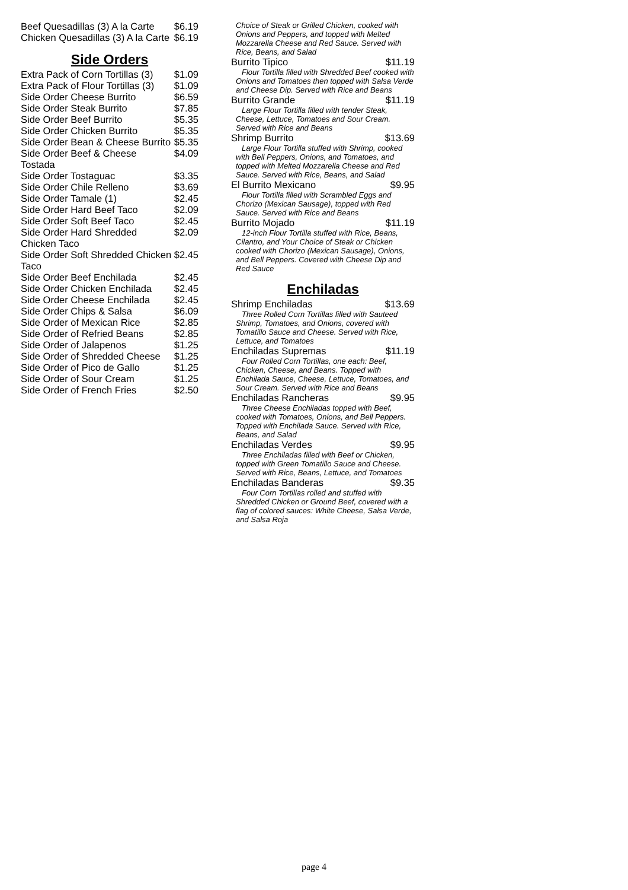| Beef Quesadillas (3) A la Carte | $6.19 |
| Chicken Quesadillas (3) A la Carte | $6.19 |
Side Orders
| Extra Pack of Corn Tortillas (3) | $1.09 |
| Extra Pack of Flour Tortillas (3) | $1.09 |
| Side Order Cheese Burrito | $6.59 |
| Side Order Steak Burrito | $7.85 |
| Side Order Beef Burrito | $5.35 |
| Side Order Chicken Burrito | $5.35 |
| Side Order Bean & Cheese Burrito | $5.35 |
| Side Order Beef & Cheese Tostada | $4.09 |
| Side Order Tostaguac | $3.35 |
| Side Order Chile Relleno | $3.69 |
| Side Order Tamale (1) | $2.45 |
| Side Order Hard Beef Taco | $2.09 |
| Side Order Soft Beef Taco | $2.45 |
| Side Order Hard Shredded Chicken Taco | $2.09 |
| Side Order Soft Shredded Chicken Taco | $2.45 |
| Side Order Beef Enchilada | $2.45 |
| Side Order Chicken Enchilada | $2.45 |
| Side Order Cheese Enchilada | $2.45 |
| Side Order Chips & Salsa | $6.09 |
| Side Order of Mexican Rice | $2.85 |
| Side Order of Refried Beans | $2.85 |
| Side Order of Jalapenos | $1.25 |
| Side Order of Shredded Cheese | $1.25 |
| Side Order of Pico de Gallo | $1.25 |
| Side Order of Sour Cream | $1.25 |
| Side Order of French Fries | $2.50 |
| Choice of Steak or Grilled Chicken, cooked with Onions and Peppers, and topped with Melted Mozzarella Cheese and Red Sauce. Served with Rice, Beans, and Salad | |
| Burrito Tipico | $11.19 |
| Flour Tortilla filled with Shredded Beef cooked with Onions and Tomatoes then topped with Salsa Verde and Cheese Dip. Served with Rice and Beans | |
| Burrito Grande | $11.19 |
| Large Flour Tortilla filled with tender Steak, Cheese, Lettuce, Tomatoes and Sour Cream. Served with Rice and Beans | |
| Shrimp Burrito | $13.69 |
| Large Flour Tortilla stuffed with Shrimp, cooked with Bell Peppers, Onions, and Tomatoes, and topped with Melted Mozzarella Cheese and Red Sauce. Served with Rice, Beans, and Salad | |
| El Burrito Mexicano | $9.95 |
| Flour Tortilla filled with Scrambled Eggs and Chorizo (Mexican Sausage), topped with Red Sauce. Served with Rice and Beans | |
| Burrito Mojado | $11.19 |
| 12-inch Flour Tortilla stuffed with Rice, Beans, Cilantro, and Your Choice of Steak or Chicken cooked with Chorizo (Mexican Sausage), Onions, and Bell Peppers. Covered with Cheese Dip and Red Sauce | |
Enchiladas
| Shrimp Enchiladas | $13.69 |
| Three Rolled Corn Tortillas filled with Sauteed Shrimp, Tomatoes, and Onions, covered with Tomatillo Sauce and Cheese. Served with Rice, Lettuce, and Tomatoes | |
| Enchiladas Supremas | $11.19 |
| Four Rolled Corn Tortillas, one each: Beef, Chicken, Cheese, and Beans. Topped with Enchilada Sauce, Cheese, Lettuce, Tomatoes, and Sour Cream. Served with Rice and Beans | |
| Enchiladas Rancheras | $9.95 |
| Three Cheese Enchiladas topped with Beef, cooked with Tomatoes, Onions, and Bell Peppers. Topped with Enchilada Sauce. Served with Rice, Beans, and Salad | |
| Enchiladas Verdes | $9.95 |
| Three Enchiladas filled with Beef or Chicken, topped with Green Tomatillo Sauce and Cheese. Served with Rice, Beans, Lettuce, and Tomatoes | |
| Enchiladas Banderas | $9.35 |
| Four Corn Tortillas rolled and stuffed with Shredded Chicken or Ground Beef, covered with a flag of colored sauces: White Cheese, Salsa Verde, and Salsa Roja | |
page 4